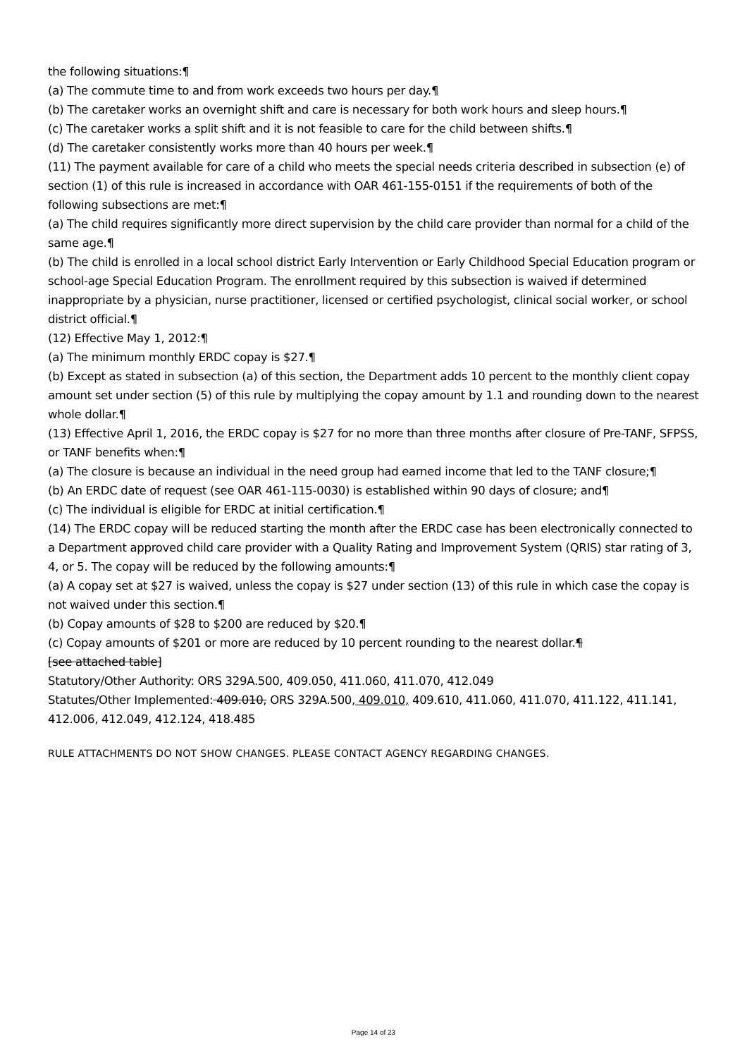the following situations:¶
(a) The commute time to and from work exceeds two hours per day.¶
(b) The caretaker works an overnight shift and care is necessary for both work hours and sleep hours.¶
(c) The caretaker works a split shift and it is not feasible to care for the child between shifts.¶
(d) The caretaker consistently works more than 40 hours per week.¶
(11) The payment available for care of a child who meets the special needs criteria described in subsection (e) of section (1) of this rule is increased in accordance with OAR 461-155-0151 if the requirements of both of the following subsections are met:¶
(a) The child requires significantly more direct supervision by the child care provider than normal for a child of the same age.¶
(b) The child is enrolled in a local school district Early Intervention or Early Childhood Special Education program or school-age Special Education Program. The enrollment required by this subsection is waived if determined inappropriate by a physician, nurse practitioner, licensed or certified psychologist, clinical social worker, or school district official.¶
(12) Effective May 1, 2012:¶
(a) The minimum monthly ERDC copay is $27.¶
(b) Except as stated in subsection (a) of this section, the Department adds 10 percent to the monthly client copay amount set under section (5) of this rule by multiplying the copay amount by 1.1 and rounding down to the nearest whole dollar.¶
(13) Effective April 1, 2016, the ERDC copay is $27 for no more than three months after closure of Pre-TANF, SFPSS, or TANF benefits when:¶
(a) The closure is because an individual in the need group had earned income that led to the TANF closure;¶
(b) An ERDC date of request (see OAR 461-115-0030) is established within 90 days of closure; and¶
(c) The individual is eligible for ERDC at initial certification.¶
(14) The ERDC copay will be reduced starting the month after the ERDC case has been electronically connected to a Department approved child care provider with a Quality Rating and Improvement System (QRIS) star rating of 3, 4, or 5. The copay will be reduced by the following amounts:¶
(a) A copay set at $27 is waived, unless the copay is $27 under section (13) of this rule in which case the copay is not waived under this section.¶
(b) Copay amounts of $28 to $200 are reduced by $20.¶
(c) Copay amounts of $201 or more are reduced by 10 percent rounding to the nearest dollar.¶
[see attached table]
Statutory/Other Authority: ORS 329A.500, 409.050, 411.060, 411.070, 412.049
Statutes/Other Implemented: 409.010, ORS 329A.500, 409.010, 409.610, 411.060, 411.070, 411.122, 411.141, 412.006, 412.049, 412.124, 418.485
RULE ATTACHMENTS DO NOT SHOW CHANGES. PLEASE CONTACT AGENCY REGARDING CHANGES.
Page 14 of 23